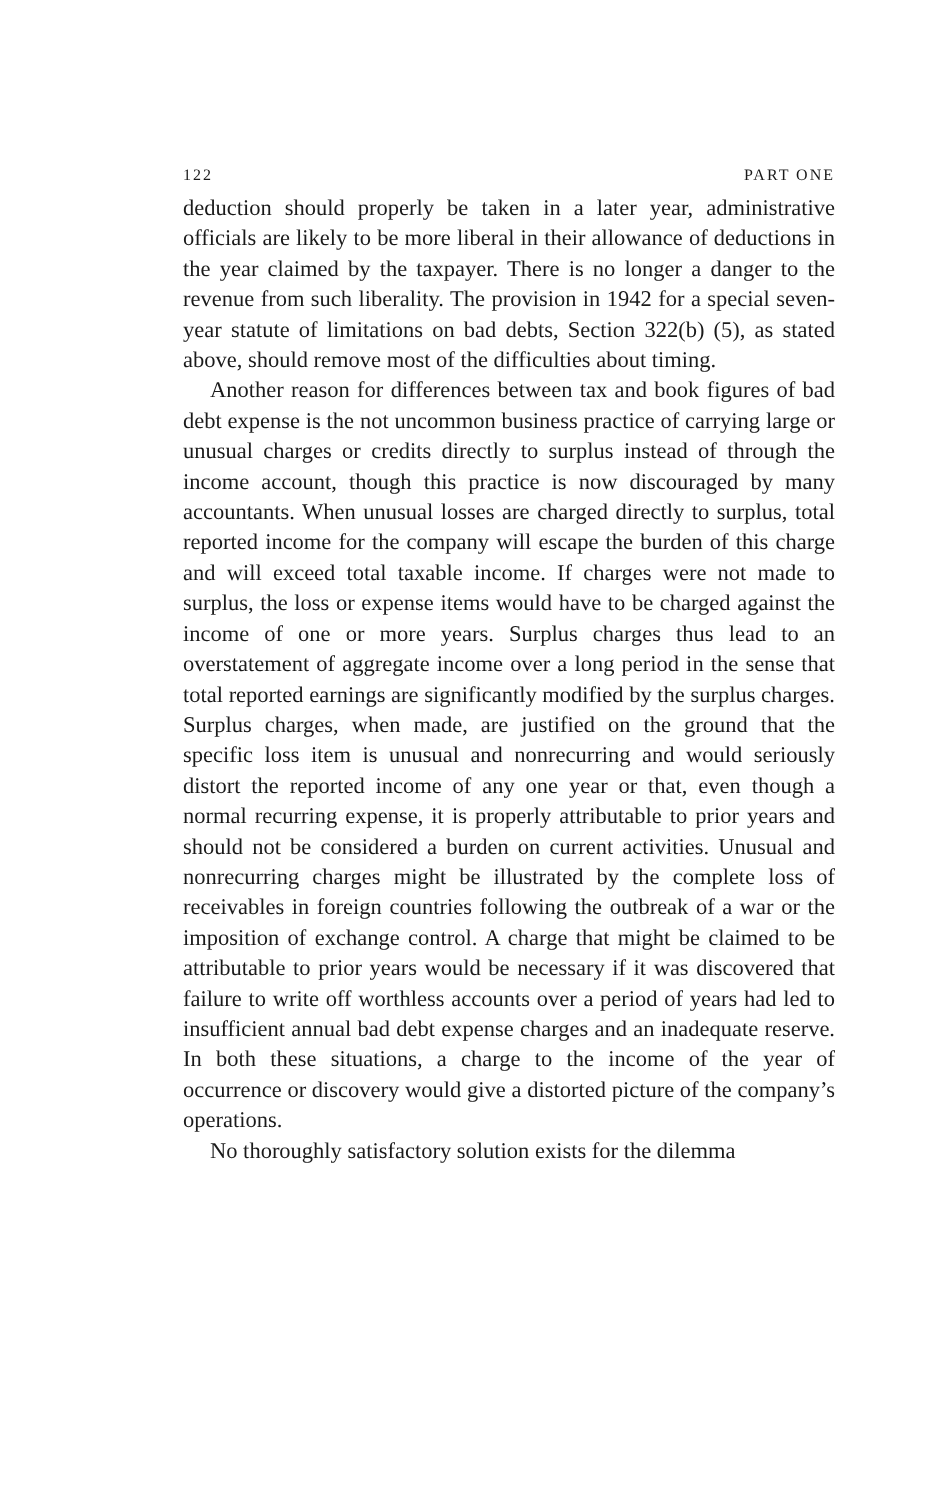122 PART ONE
deduction should properly be taken in a later year, administrative officials are likely to be more liberal in their allowance of deductions in the year claimed by the taxpayer. There is no longer a danger to the revenue from such liberality. The provision in 1942 for a special seven-year statute of limitations on bad debts, Section 322(b) (5), as stated above, should remove most of the difficulties about timing.
Another reason for differences between tax and book figures of bad debt expense is the not uncommon business practice of carrying large or unusual charges or credits directly to surplus instead of through the income account, though this practice is now discouraged by many accountants. When unusual losses are charged directly to surplus, total reported income for the company will escape the burden of this charge and will exceed total taxable income. If charges were not made to surplus, the loss or expense items would have to be charged against the income of one or more years. Surplus charges thus lead to an overstatement of aggregate income over a long period in the sense that total reported earnings are significantly modified by the surplus charges. Surplus charges, when made, are justified on the ground that the specific loss item is unusual and nonrecurring and would seriously distort the reported income of any one year or that, even though a normal recurring expense, it is properly attributable to prior years and should not be considered a burden on current activities. Unusual and nonrecurring charges might be illustrated by the complete loss of receivables in foreign countries following the outbreak of a war or the imposition of exchange control. A charge that might be claimed to be attributable to prior years would be necessary if it was discovered that failure to write off worthless accounts over a period of years had led to insufficient annual bad debt expense charges and an inadequate reserve. In both these situations, a charge to the income of the year of occurrence or discovery would give a distorted picture of the company’s operations.
No thoroughly satisfactory solution exists for the dilemma